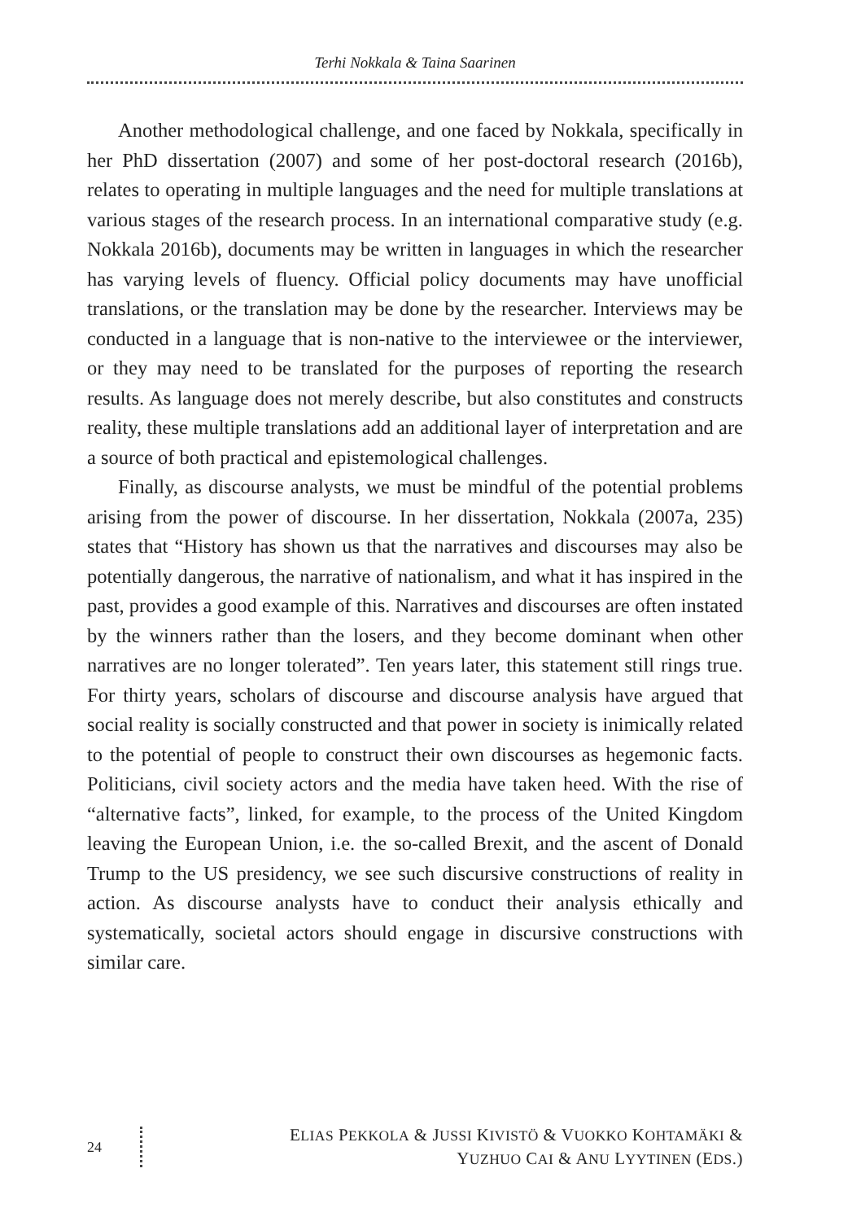Terhi Nokkala & Taina Saarinen
Another methodological challenge, and one faced by Nokkala, specifically in her PhD dissertation (2007) and some of her post-doctoral research (2016b), relates to operating in multiple languages and the need for multiple translations at various stages of the research process. In an international comparative study (e.g. Nokkala 2016b), documents may be written in languages in which the researcher has varying levels of fluency. Official policy documents may have unofficial translations, or the translation may be done by the researcher. Interviews may be conducted in a language that is non-native to the interviewee or the interviewer, or they may need to be translated for the purposes of reporting the research results. As language does not merely describe, but also constitutes and constructs reality, these multiple translations add an additional layer of interpretation and are a source of both practical and epistemological challenges.
Finally, as discourse analysts, we must be mindful of the potential problems arising from the power of discourse. In her dissertation, Nokkala (2007a, 235) states that “History has shown us that the narratives and discourses may also be potentially dangerous, the narrative of nationalism, and what it has inspired in the past, provides a good example of this. Narratives and discourses are often instated by the winners rather than the losers, and they become dominant when other narratives are no longer tolerated”. Ten years later, this statement still rings true. For thirty years, scholars of discourse and discourse analysis have argued that social reality is socially constructed and that power in society is inimically related to the potential of people to construct their own discourses as hegemonic facts. Politicians, civil society actors and the media have taken heed. With the rise of “alternative facts”, linked, for example, to the process of the United Kingdom leaving the European Union, i.e. the so-called Brexit, and the ascent of Donald Trump to the US presidency, we see such discursive constructions of reality in action. As discourse analysts have to conduct their analysis ethically and systematically, societal actors should engage in discursive constructions with similar care.
24
ELIAS PEKKOLA & JUSSI KIVISTÖ & VUOKKO KOHTAMÄKI &
YUZHUO CAI & ANU LYYTINEN (EDS.)